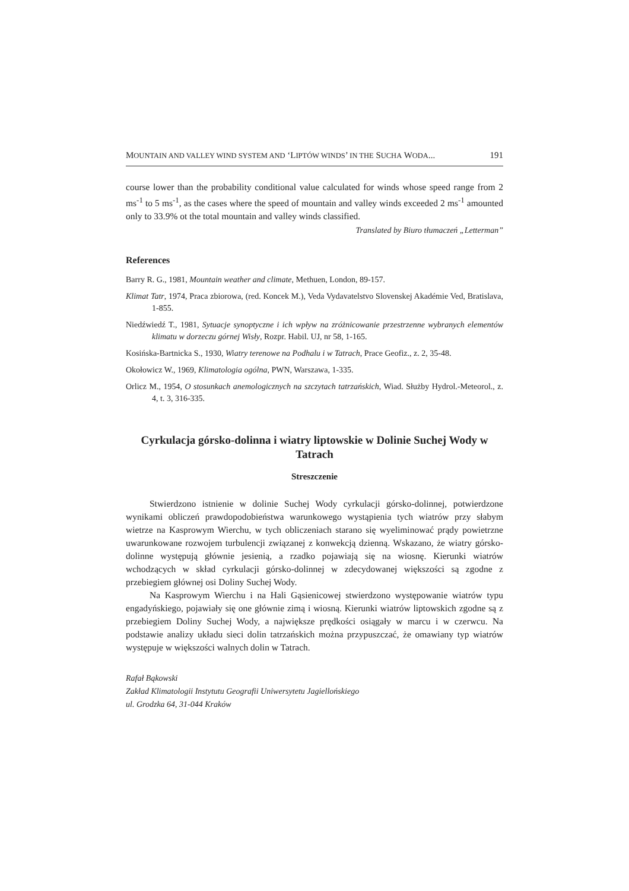MOUNTAIN AND VALLEY WIND SYSTEM AND ‘LIPTÓW WINDS’ IN THE SUCHA WODA... 191
course lower than the probability conditional value calculated for winds whose speed range from 2 ms<sup>-1</sup> to 5 ms<sup>-1</sup>, as the cases where the speed of mountain and valley winds exceeded 2 ms<sup>-1</sup> amounted only to 33.9% ot the total mountain and valley winds classified.
Translated by Biuro tłumaczeń „Letterman”
References
Barry R. G., 1981, Mountain weather and climate, Methuen, London, 89-157.
Klimat Tatr, 1974, Praca zbiorowa, (red. Koncek M.), Veda Vydavatelstvo Slovenskej Akadémie Ved, Bratislava, 1-855.
Niedźwiedź T., 1981, Sytuacje synoptyczne i ich wpływ na zróżnicowanie przestrzenne wybranych elementów klimatu w dorzeczu górnej Wisły, Rozpr. Habil. UJ, nr 58, 1-165.
Kosińska-Bartnicka S., 1930, Wiatry terenowe na Podhalu i w Tatrach, Prace Geofiz., z. 2, 35-48.
Okołowicz W., 1969, Klimatologia ogólna, PWN, Warszawa, 1-335.
Orlicz M., 1954, O stosunkach anemologicznych na szczytach tatrzańskich, Wiad. Służby Hydrol.-Meteorol., z. 4, t. 3, 316-335.
Cyrkulacja górsko-dolinna i wiatry liptowskie w Dolinie Suchej Wody w Tatrach
Streszczenie
Stwierdzono istnienie w dolinie Suchej Wody cyrkulacji górsko-dolinnej, potwierdzone wynikami obliczeń prawdopodobieństwa warunkowego wystąpienia tych wiatrów przy słabym wietrze na Kasprowym Wierchu, w tych obliczeniach starano się wyeliminować prądy powietrzne uwarunkowane rozwojem turbulencji związanej z konwekcją dzienną. Wskazano, że wiatry górsko-dolinne występują głównie jesienią, a rzadko pojawiają się na wiosnę. Kierunki wiatrów wchodzących w skład cyrkulacji górsko-dolinnej w zdecydowanej większości są zgodne z przebiegiem głównej osi Doliny Suchej Wody.
Na Kasprowym Wierchu i na Hali Gąsienicowej stwierdzono występowanie wiatrów typu engadyńskiego, pojawiały się one głównie zimą i wiosną. Kierunki wiatrów liptowskich zgodne są z przebiegiem Doliny Suchej Wody, a największe prędkości osiągały w marcu i w czerwcu. Na podstawie analizy układu sieci dolin tatrzańskich można przypuszczać, że omawiany typ wiatrów występuje w większości walnych dolin w Tatrach.
Rafał Bąkowski
Zakład Klimatologii Instytutu Geografii Uniwersytetu Jagiellońskiego
ul. Grodzka 64, 31-044 Kraków